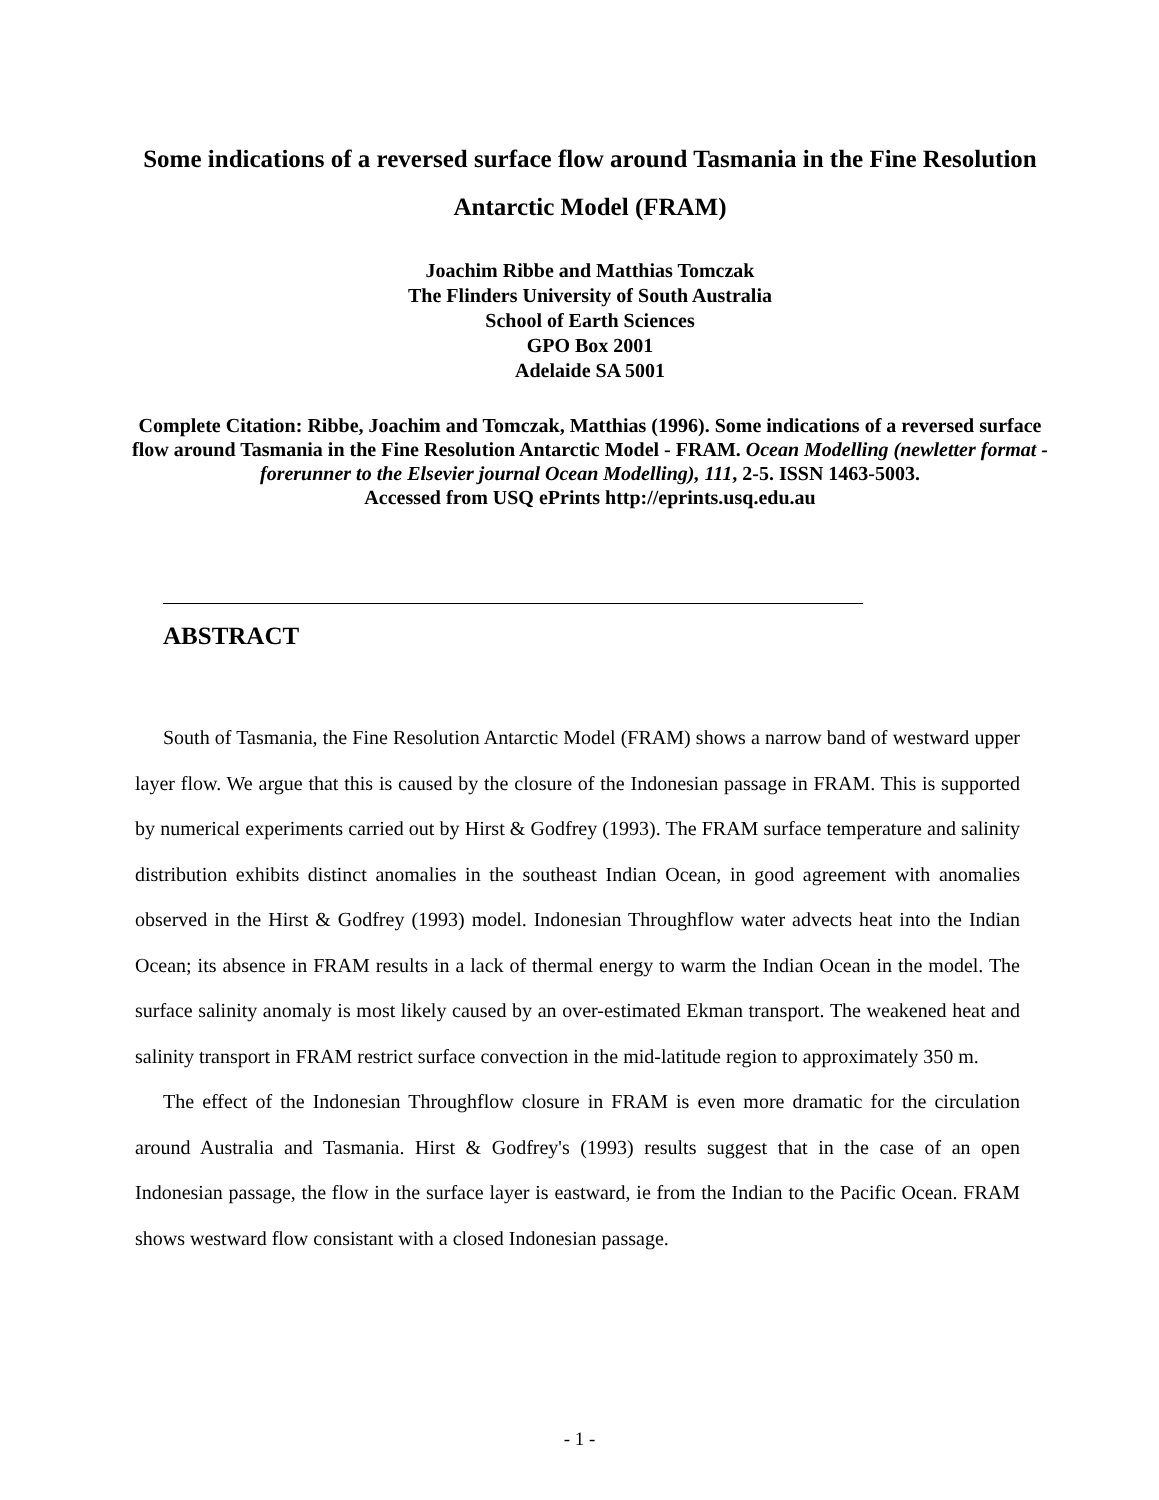Some indications of a reversed surface flow around Tasmania in the Fine Resolution Antarctic Model (FRAM)
Joachim Ribbe and Matthias Tomczak
The Flinders University of South Australia
School of Earth Sciences
GPO Box 2001
Adelaide SA 5001
Complete Citation: Ribbe, Joachim and Tomczak, Matthias (1996). Some indications of a reversed surface flow around Tasmania in the Fine Resolution Antarctic Model - FRAM. Ocean Modelling (newletter format - forerunner to the Elsevier journal Ocean Modelling), 111, 2-5. ISSN 1463-5003.
Accessed from USQ ePrints http://eprints.usq.edu.au
ABSTRACT
South of Tasmania, the Fine Resolution Antarctic Model (FRAM) shows a narrow band of westward upper layer flow. We argue that this is caused by the closure of the Indonesian passage in FRAM. This is supported by numerical experiments carried out by Hirst & Godfrey (1993). The FRAM surface temperature and salinity distribution exhibits distinct anomalies in the southeast Indian Ocean, in good agreement with anomalies observed in the Hirst & Godfrey (1993) model. Indonesian Throughflow water advects heat into the Indian Ocean; its absence in FRAM results in a lack of thermal energy to warm the Indian Ocean in the model. The surface salinity anomaly is most likely caused by an over-estimated Ekman transport. The weakened heat and salinity transport in FRAM restrict surface convection in the mid-latitude region to approximately 350 m.
The effect of the Indonesian Throughflow closure in FRAM is even more dramatic for the circulation around Australia and Tasmania. Hirst & Godfrey's (1993) results suggest that in the case of an open Indonesian passage, the flow in the surface layer is eastward, ie from the Indian to the Pacific Ocean. FRAM shows westward flow consistant with a closed Indonesian passage.
- 1 -